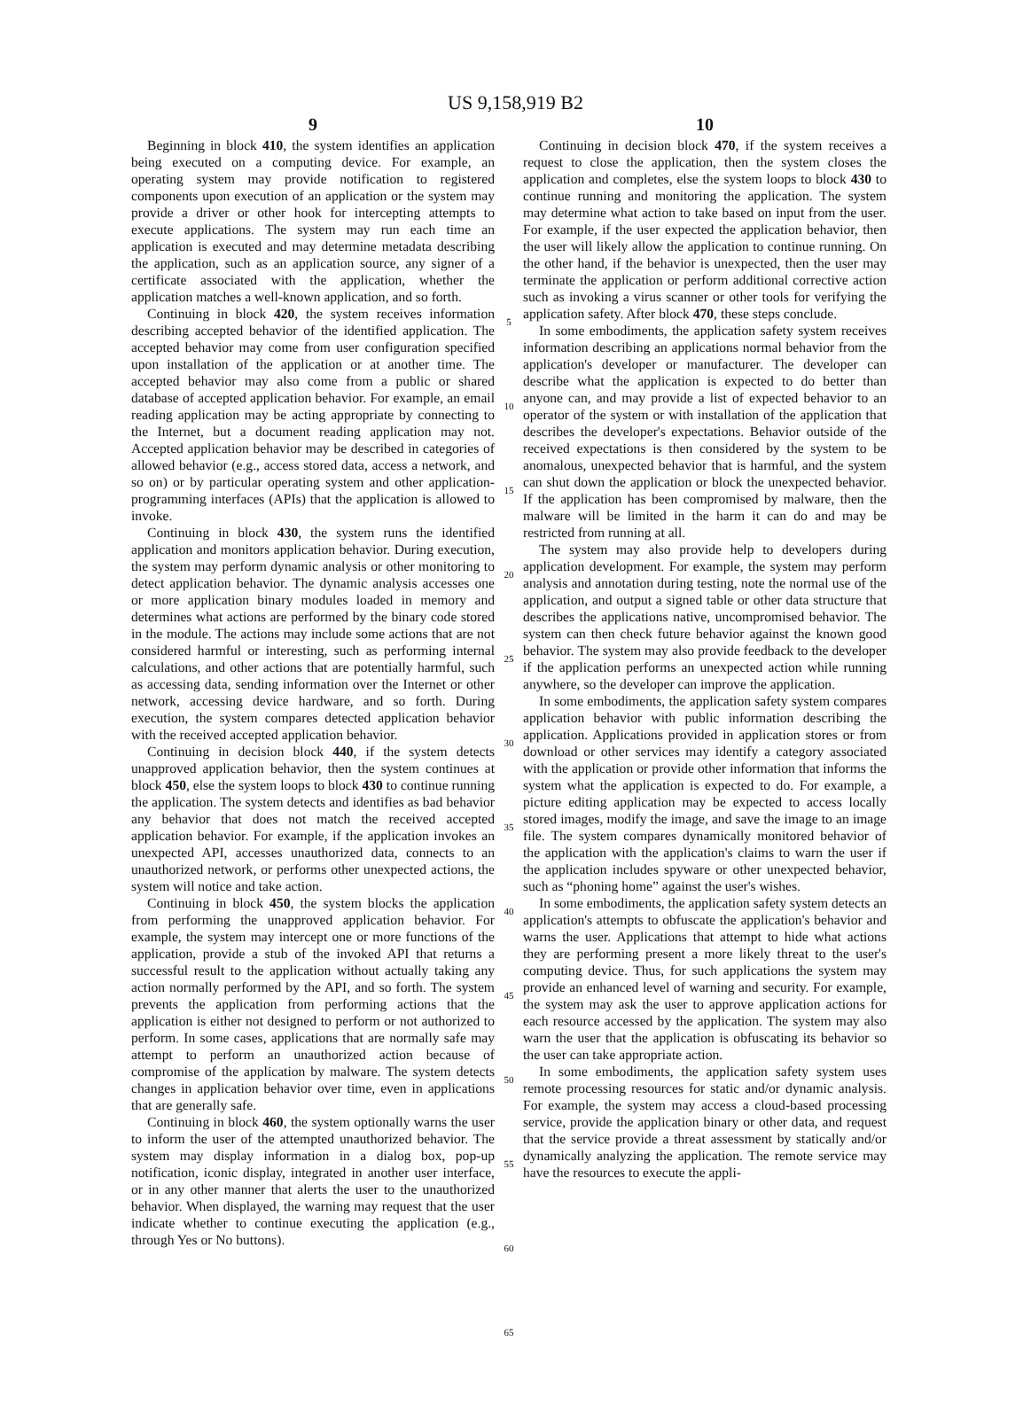US 9,158,919 B2
9
Beginning in block 410, the system identifies an application being executed on a computing device. For example, an operating system may provide notification to registered components upon execution of an application or the system may provide a driver or other hook for intercepting attempts to execute applications. The system may run each time an application is executed and may determine metadata describing the application, such as an application source, any signer of a certificate associated with the application, whether the application matches a well-known application, and so forth.
Continuing in block 420, the system receives information describing accepted behavior of the identified application. The accepted behavior may come from user configuration specified upon installation of the application or at another time. The accepted behavior may also come from a public or shared database of accepted application behavior. For example, an email reading application may be acting appropriate by connecting to the Internet, but a document reading application may not. Accepted application behavior may be described in categories of allowed behavior (e.g., access stored data, access a network, and so on) or by particular operating system and other application-programming interfaces (APIs) that the application is allowed to invoke.
Continuing in block 430, the system runs the identified application and monitors application behavior. During execution, the system may perform dynamic analysis or other monitoring to detect application behavior. The dynamic analysis accesses one or more application binary modules loaded in memory and determines what actions are performed by the binary code stored in the module. The actions may include some actions that are not considered harmful or interesting, such as performing internal calculations, and other actions that are potentially harmful, such as accessing data, sending information over the Internet or other network, accessing device hardware, and so forth. During execution, the system compares detected application behavior with the received accepted application behavior.
Continuing in decision block 440, if the system detects unapproved application behavior, then the system continues at block 450, else the system loops to block 430 to continue running the application. The system detects and identifies as bad behavior any behavior that does not match the received accepted application behavior. For example, if the application invokes an unexpected API, accesses unauthorized data, connects to an unauthorized network, or performs other unexpected actions, the system will notice and take action.
Continuing in block 450, the system blocks the application from performing the unapproved application behavior. For example, the system may intercept one or more functions of the application, provide a stub of the invoked API that returns a successful result to the application without actually taking any action normally performed by the API, and so forth. The system prevents the application from performing actions that the application is either not designed to perform or not authorized to perform. In some cases, applications that are normally safe may attempt to perform an unauthorized action because of compromise of the application by malware. The system detects changes in application behavior over time, even in applications that are generally safe.
Continuing in block 460, the system optionally warns the user to inform the user of the attempted unauthorized behavior. The system may display information in a dialog box, pop-up notification, iconic display, integrated in another user interface, or in any other manner that alerts the user to the unauthorized behavior. When displayed, the warning may request that the user indicate whether to continue executing the application (e.g., through Yes or No buttons).
5
10
15
20
25
30
35
40
45
50
55
60
65
10
Continuing in decision block 470, if the system receives a request to close the application, then the system closes the application and completes, else the system loops to block 430 to continue running and monitoring the application. The system may determine what action to take based on input from the user. For example, if the user expected the application behavior, then the user will likely allow the application to continue running. On the other hand, if the behavior is unexpected, then the user may terminate the application or perform additional corrective action such as invoking a virus scanner or other tools for verifying the application safety. After block 470, these steps conclude.
In some embodiments, the application safety system receives information describing an applications normal behavior from the application's developer or manufacturer. The developer can describe what the application is expected to do better than anyone can, and may provide a list of expected behavior to an operator of the system or with installation of the application that describes the developer's expectations. Behavior outside of the received expectations is then considered by the system to be anomalous, unexpected behavior that is harmful, and the system can shut down the application or block the unexpected behavior. If the application has been compromised by malware, then the malware will be limited in the harm it can do and may be restricted from running at all.
The system may also provide help to developers during application development. For example, the system may perform analysis and annotation during testing, note the normal use of the application, and output a signed table or other data structure that describes the applications native, uncompromised behavior. The system can then check future behavior against the known good behavior. The system may also provide feedback to the developer if the application performs an unexpected action while running anywhere, so the developer can improve the application.
In some embodiments, the application safety system compares application behavior with public information describing the application. Applications provided in application stores or from download or other services may identify a category associated with the application or provide other information that informs the system what the application is expected to do. For example, a picture editing application may be expected to access locally stored images, modify the image, and save the image to an image file. The system compares dynamically monitored behavior of the application with the application's claims to warn the user if the application includes spyware or other unexpected behavior, such as “phoning home” against the user's wishes.
In some embodiments, the application safety system detects an application's attempts to obfuscate the application's behavior and warns the user. Applications that attempt to hide what actions they are performing present a more likely threat to the user's computing device. Thus, for such applications the system may provide an enhanced level of warning and security. For example, the system may ask the user to approve application actions for each resource accessed by the application. The system may also warn the user that the application is obfuscating its behavior so the user can take appropriate action.
In some embodiments, the application safety system uses remote processing resources for static and/or dynamic analysis. For example, the system may access a cloud-based processing service, provide the application binary or other data, and request that the service provide a threat assessment by statically and/or dynamically analyzing the application. The remote service may have the resources to execute the appli-